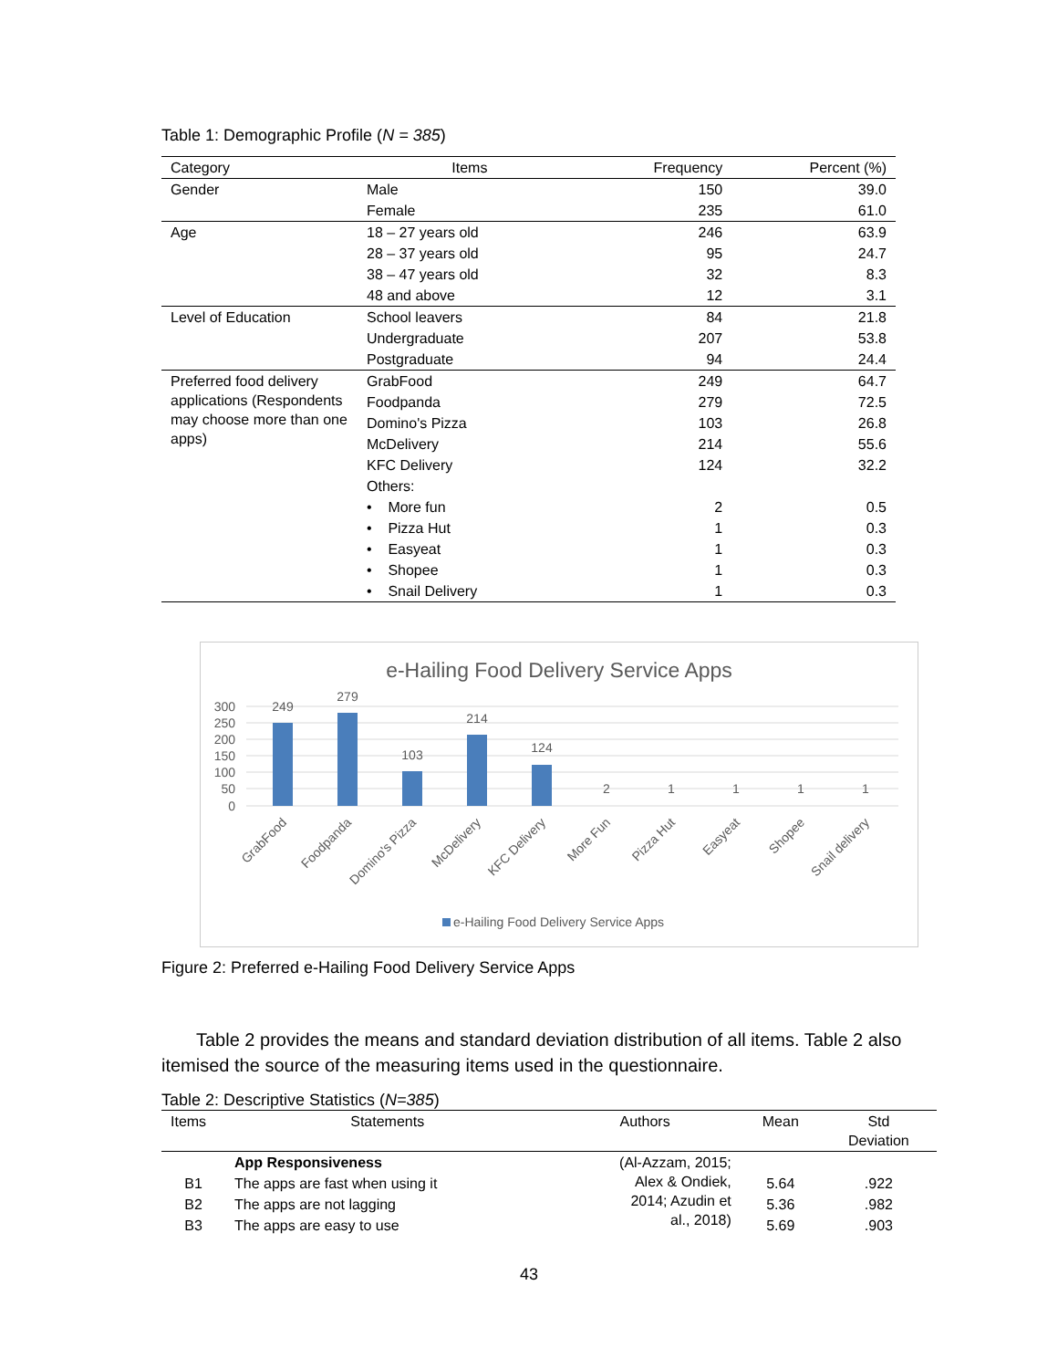Table 1: Demographic Profile (N = 385)
| Category | Items | Frequency | Percent (%) |
| --- | --- | --- | --- |
| Gender | Male | 150 | 39.0 |
| | Female | 235 | 61.0 |
| Age | 18 – 27 years old | 246 | 63.9 |
| | 28 – 37 years old | 95 | 24.7 |
| | 38 – 47 years old | 32 | 8.3 |
| | 48 and above | 12 | 3.1 |
| Level of Education | School leavers | 84 | 21.8 |
| | Undergraduate | 207 | 53.8 |
| | Postgraduate | 94 | 24.4 |
| Preferred food delivery applications (Respondents may choose more than one apps) | GrabFood | 249 | 64.7 |
| | Foodpanda | 279 | 72.5 |
| | Domino's Pizza | 103 | 26.8 |
| | McDelivery | 214 | 55.6 |
| | KFC Delivery | 124 | 32.2 |
| | Others: | | |
| | • More fun | 2 | 0.5 |
| | • Pizza Hut | 1 | 0.3 |
| | • Easyeat | 1 | 0.3 |
| | • Shopee | 1 | 0.3 |
| | • Snail Delivery | 1 | 0.3 |
e-Hailing Food Delivery Service Apps
300
250
200
150
100
50
0
249
279
103
214
124
2
1
1
1
1
GrabFood
Foodpanda
Domino's Pizza
McDelivery
KFC Delivery
More Fun
Pizza Hut
Easyeat
Shopee
Snail delivery
e-Hailing Food Delivery Service Apps
Figure 2: Preferred e-Hailing Food Delivery Service Apps
Table 2 provides the means and standard deviation distribution of all items. Table 2 also itemised the source of the measuring items used in the questionnaire.
Table 2: Descriptive Statistics (N=385)
| Items | Statements | Authors | Mean | Std Deviation |
| --- | --- | --- | --- | --- |
| | App Responsiveness | (Al-Azzam, 2015; Alex & Ondiek, 2014; Azudin et al., 2018) | | |
| B1 | The apps are fast when using it | | 5.64 | .922 |
| B2 | The apps are not lagging | | 5.36 | .982 |
| B3 | The apps are easy to use | | 5.69 | .903 |
43